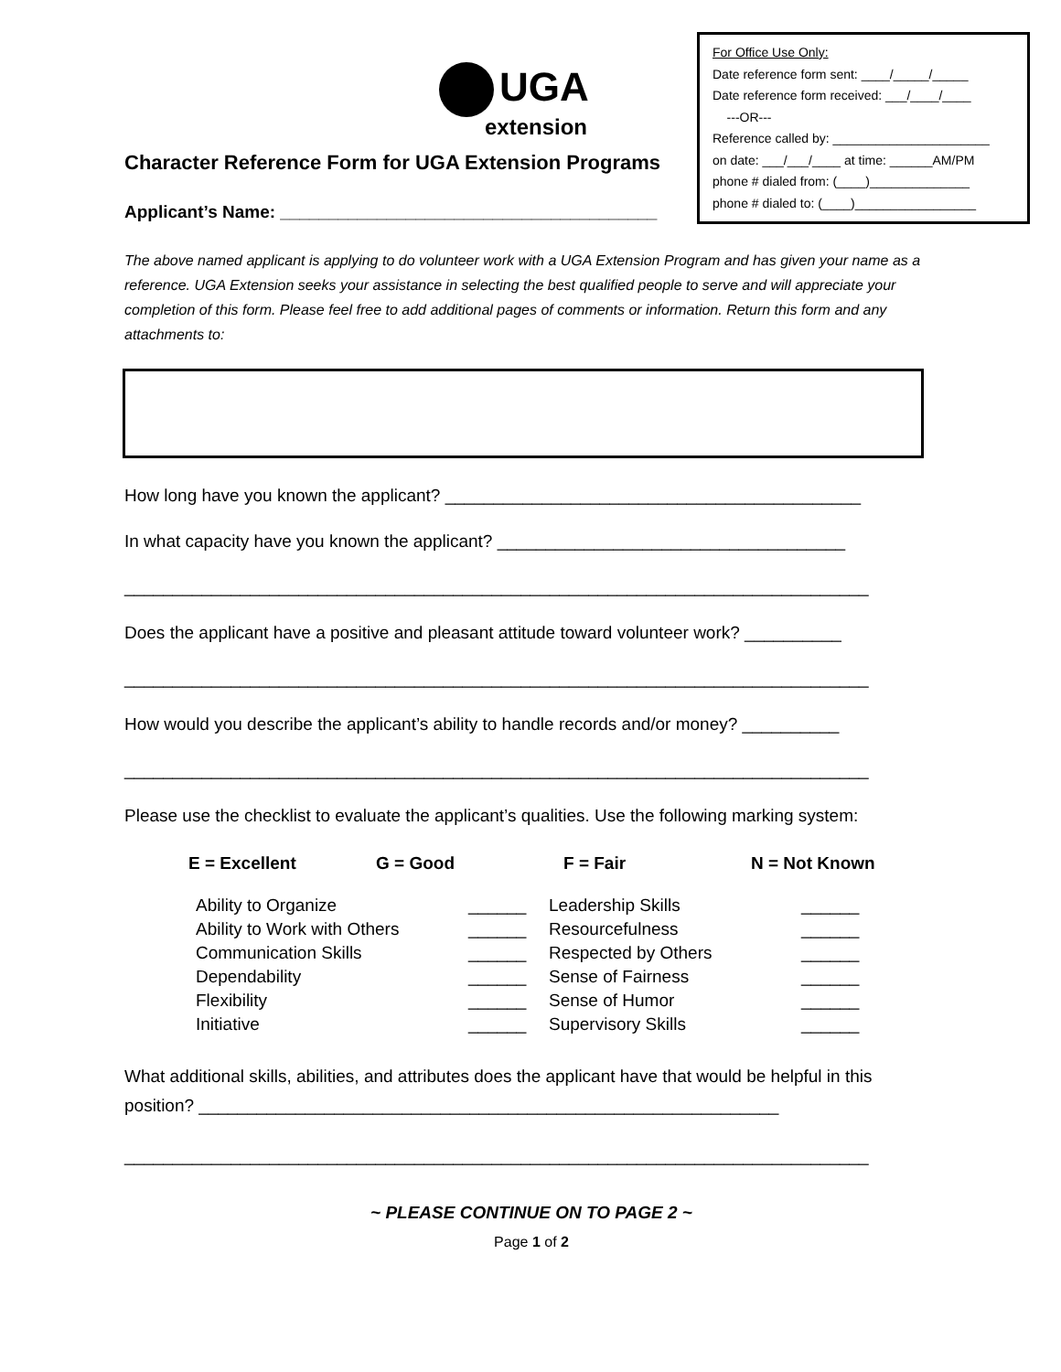UGA
extension
For Office Use Only:
Date reference form sent: ____/_____/_____
Date reference form received: ___/____/____
---OR---
Reference called by: ______________________
on date: ___/___/____ at time: ______AM/PM
phone # dialed from: (____)______________
phone # dialed to: (____)_________________
Character Reference Form for UGA Extension Programs
Applicant’s Name: _______________________________________
The above named applicant is applying to do volunteer work with a UGA Extension Program and has given your name as a reference. UGA Extension seeks your assistance in selecting the best qualified people to serve and will appreciate your completion of this form. Please feel free to add additional pages of comments or information. Return this form and any attachments to:
How long have you known the applicant? ___________________________________________
In what capacity have you known the applicant? ____________________________________
_____________________________________________________________________________
Does the applicant have a positive and pleasant attitude toward volunteer work? __________
_____________________________________________________________________________
How would you describe the applicant’s ability to handle records and/or money? __________
_____________________________________________________________________________
Please use the checklist to evaluate the applicant’s qualities. Use the following marking system:
| E = Excellent | G = Good | F = Fair | N = Not Known |
| Ability to Organize | ______ | Leadership Skills | ______ |
| Ability to Work with Others | ______ | Resourcefulness | ______ |
| Communication Skills | ______ | Respected by Others | ______ |
| Dependability | ______ | Sense of Fairness | ______ |
| Flexibility | ______ | Sense of Humor | ______ |
| Initiative | ______ | Supervisory Skills | ______ |
What additional skills, abilities, and attributes does the applicant have that would be helpful in this position? ____________________________________________________________
_____________________________________________________________________________
~ PLEASE CONTINUE ON TO PAGE 2 ~
Page 1 of 2